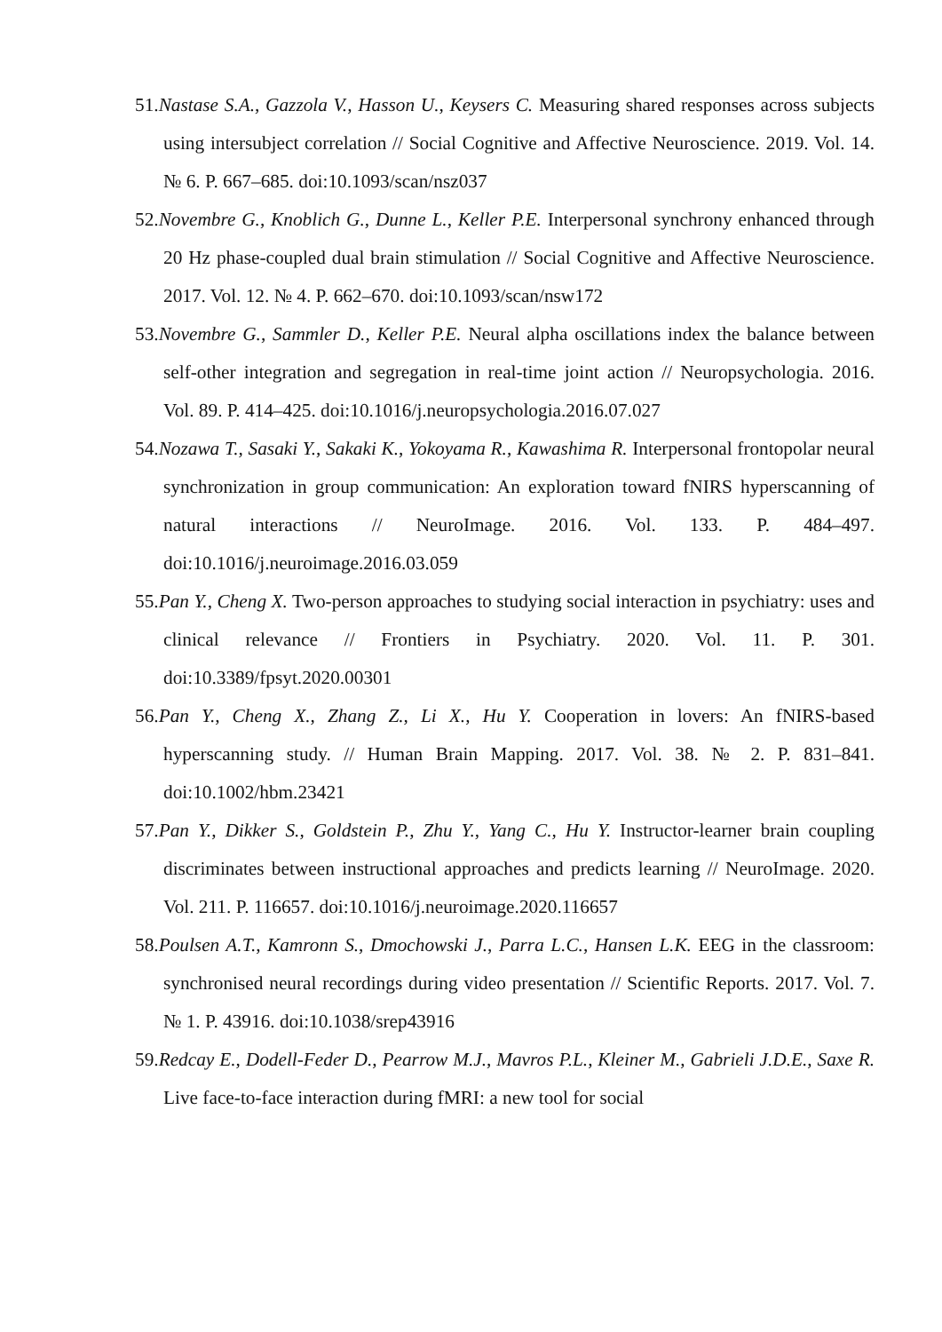51.Nastase S.A., Gazzola V., Hasson U., Keysers C. Measuring shared responses across subjects using intersubject correlation // Social Cognitive and Affective Neuroscience. 2019. Vol. 14. № 6. P. 667–685. doi:10.1093/scan/nsz037
52.Novembre G., Knoblich G., Dunne L., Keller P.E. Interpersonal synchrony enhanced through 20 Hz phase-coupled dual brain stimulation // Social Cognitive and Affective Neuroscience. 2017. Vol. 12. № 4. P. 662–670. doi:10.1093/scan/nsw172
53.Novembre G., Sammler D., Keller P.E. Neural alpha oscillations index the balance between self-other integration and segregation in real-time joint action // Neuropsychologia. 2016. Vol. 89. P. 414–425. doi:10.1016/j.neuropsychologia.2016.07.027
54.Nozawa T., Sasaki Y., Sakaki K., Yokoyama R., Kawashima R. Interpersonal frontopolar neural synchronization in group communication: An exploration toward fNIRS hyperscanning of natural interactions // NeuroImage. 2016. Vol. 133. P. 484–497. doi:10.1016/j.neuroimage.2016.03.059
55.Pan Y., Cheng X. Two-person approaches to studying social interaction in psychiatry: uses and clinical relevance // Frontiers in Psychiatry. 2020. Vol. 11. P. 301. doi:10.3389/fpsyt.2020.00301
56.Pan Y., Cheng X., Zhang Z., Li X., Hu Y. Cooperation in lovers: An fNIRS-based hyperscanning study. // Human Brain Mapping. 2017. Vol. 38. № 2. P. 831–841. doi:10.1002/hbm.23421
57.Pan Y., Dikker S., Goldstein P., Zhu Y., Yang C., Hu Y. Instructor-learner brain coupling discriminates between instructional approaches and predicts learning // NeuroImage. 2020. Vol. 211. P. 116657. doi:10.1016/j.neuroimage.2020.116657
58.Poulsen A.T., Kamronn S., Dmochowski J., Parra L.C., Hansen L.K. EEG in the classroom: synchronised neural recordings during video presentation // Scientific Reports. 2017. Vol. 7. № 1. P. 43916. doi:10.1038/srep43916
59.Redcay E., Dodell-Feder D., Pearrow M.J., Mavros P.L., Kleiner M., Gabrieli J.D.E., Saxe R. Live face-to-face interaction during fMRI: a new tool for social